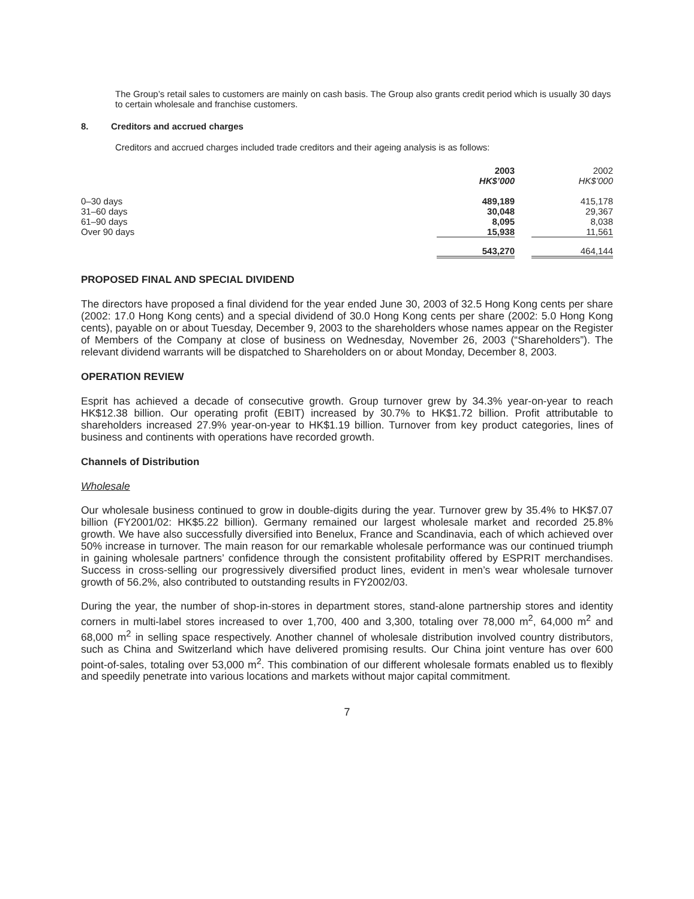The Group’s retail sales to customers are mainly on cash basis. The Group also grants credit period which is usually 30 days to certain wholesale and franchise customers.
8. Creditors and accrued charges
Creditors and accrued charges included trade creditors and their ageing analysis is as follows:
| | 2003 HK$’000 | | 2002 HK$’000 |
| 0–30 days 31–60 days 61–90 days Over 90 days | 489,189 30,048 8,095 15,938 | | 415,178 29,367 8,038 11,561 |
| | 543,270 | | 464,144 |
PROPOSED FINAL AND SPECIAL DIVIDEND
The directors have proposed a final dividend for the year ended June 30, 2003 of 32.5 Hong Kong cents per share (2002: 17.0 Hong Kong cents) and a special dividend of 30.0 Hong Kong cents per share (2002: 5.0 Hong Kong cents), payable on or about Tuesday, December 9, 2003 to the shareholders whose names appear on the Register of Members of the Company at close of business on Wednesday, November 26, 2003 (“Shareholders”). The relevant dividend warrants will be dispatched to Shareholders on or about Monday, December 8, 2003.
OPERATION REVIEW
Esprit has achieved a decade of consecutive growth. Group turnover grew by 34.3% year-on-year to reach HK$12.38 billion. Our operating profit (EBIT) increased by 30.7% to HK$1.72 billion. Profit attributable to shareholders increased 27.9% year-on-year to HK$1.19 billion. Turnover from key product categories, lines of business and continents with operations have recorded growth.
Channels of Distribution
Wholesale
Our wholesale business continued to grow in double-digits during the year. Turnover grew by 35.4% to HK$7.07 billion (FY2001/02: HK$5.22 billion). Germany remained our largest wholesale market and recorded 25.8% growth. We have also successfully diversified into Benelux, France and Scandinavia, each of which achieved over 50% increase in turnover. The main reason for our remarkable wholesale performance was our continued triumph in gaining wholesale partners’ confidence through the consistent profitability offered by ESPRIT merchandises. Success in cross-selling our progressively diversified product lines, evident in men’s wear wholesale turnover growth of 56.2%, also contributed to outstanding results in FY2002/03.
During the year, the number of shop-in-stores in department stores, stand-alone partnership stores and identity corners in multi-label stores increased to over 1,700, 400 and 3,300, totaling over 78,000 m<sup>2</sup>, 64,000 m<sup>2</sup> and 68,000 m<sup>2</sup> in selling space respectively. Another channel of wholesale distribution involved country distributors, such as China and Switzerland which have delivered promising results. Our China joint venture has over 600 point-of-sales, totaling over 53,000 m<sup>2</sup>. This combination of our different wholesale formats enabled us to flexibly and speedily penetrate into various locations and markets without major capital commitment.
7